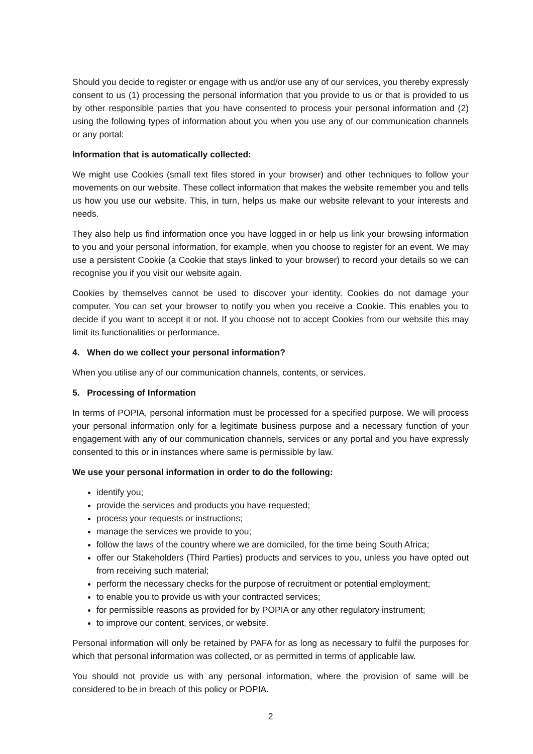Should you decide to register or engage with us and/or use any of our services, you thereby expressly consent to us (1) processing the personal information that you provide to us or that is provided to us by other responsible parties that you have consented to process your personal information and (2) using the following types of information about you when you use any of our communication channels or any portal:
Information that is automatically collected:
We might use Cookies (small text files stored in your browser) and other techniques to follow your movements on our website. These collect information that makes the website remember you and tells us how you use our website. This, in turn, helps us make our website relevant to your interests and needs.
They also help us find information once you have logged in or help us link your browsing information to you and your personal information, for example, when you choose to register for an event. We may use a persistent Cookie (a Cookie that stays linked to your browser) to record your details so we can recognise you if you visit our website again.
Cookies by themselves cannot be used to discover your identity. Cookies do not damage your computer. You can set your browser to notify you when you receive a Cookie. This enables you to decide if you want to accept it or not. If you choose not to accept Cookies from our website this may limit its functionalities or performance.
4. When do we collect your personal information?
When you utilise any of our communication channels, contents, or services.
5. Processing of Information
In terms of POPIA, personal information must be processed for a specified purpose. We will process your personal information only for a legitimate business purpose and a necessary function of your engagement with any of our communication channels, services or any portal and you have expressly consented to this or in instances where same is permissible by law.
We use your personal information in order to do the following:
identify you;
provide the services and products you have requested;
process your requests or instructions;
manage the services we provide to you;
follow the laws of the country where we are domiciled, for the time being South Africa;
offer our Stakeholders (Third Parties) products and services to you, unless you have opted out from receiving such material;
perform the necessary checks for the purpose of recruitment or potential employment;
to enable you to provide us with your contracted services;
for permissible reasons as provided for by POPIA or any other regulatory instrument;
to improve our content, services, or website.
Personal information will only be retained by PAFA for as long as necessary to fulfil the purposes for which that personal information was collected, or as permitted in terms of applicable law.
You should not provide us with any personal information, where the provision of same will be considered to be in breach of this policy or POPIA.
2